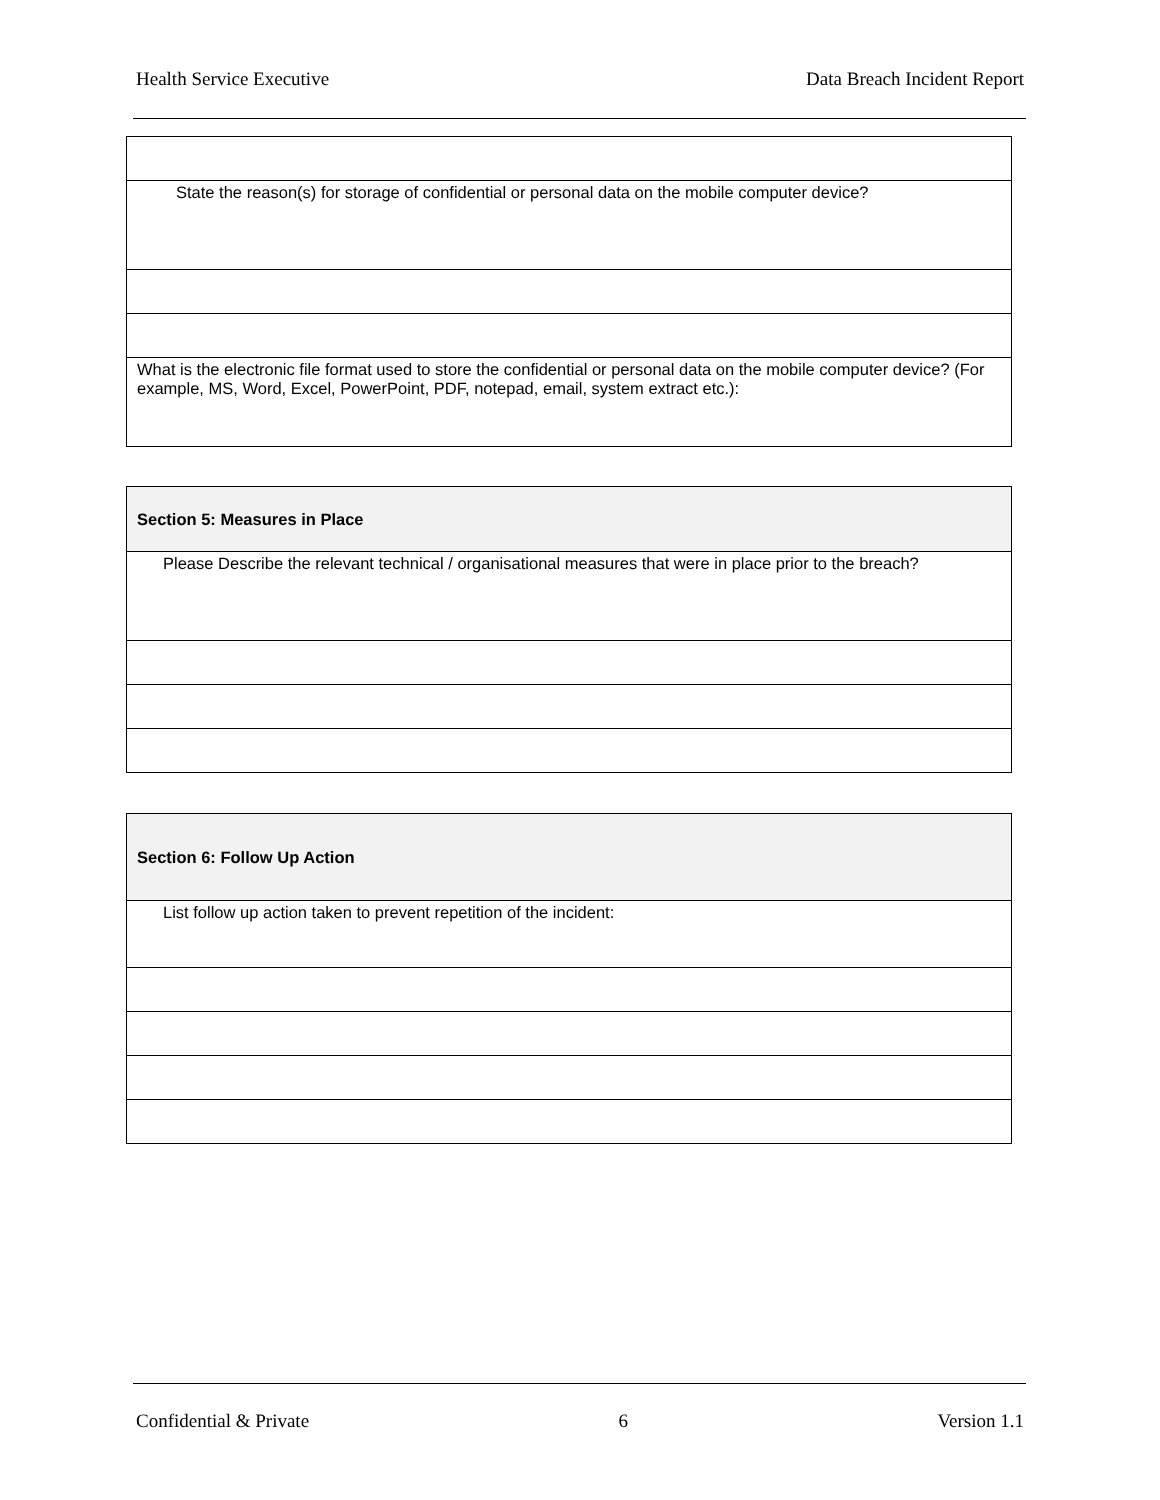Health Service Executive Data Breach Incident Report
| State the reason(s) for storage of confidential or personal data on the mobile computer device? |
| What is the electronic file format used to store the confidential or personal data on the mobile computer device? (For example, MS, Word, Excel, PowerPoint, PDF, notepad, email, system extract etc.): |
| Section 5: Measures in Place |
| Please Describe the relevant technical / organisational measures that were in place prior to the breach? |
| Section 6: Follow Up Action |
| List follow up action taken to prevent repetition of the incident: |
Confidential & Private 6 Version 1.1